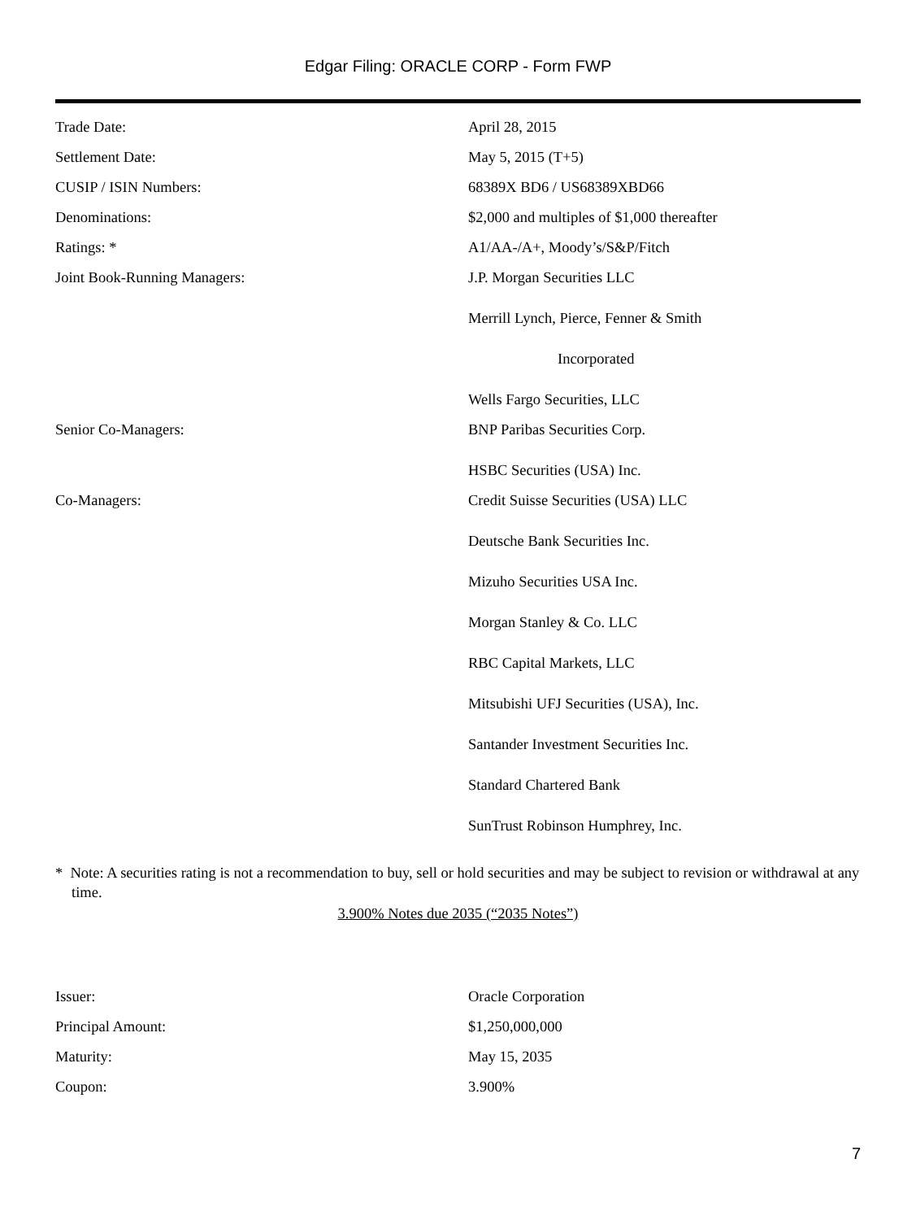Edgar Filing: ORACLE CORP - Form FWP
| Trade Date: | April 28, 2015 |
| Settlement Date: | May 5, 2015 (T+5) |
| CUSIP / ISIN Numbers: | 68389X BD6 / US68389XBD66 |
| Denominations: | $2,000 and multiples of $1,000 thereafter |
| Ratings: * | A1/AA-/A+, Moody’s/S&P/Fitch |
| Joint Book-Running Managers: | J.P. Morgan Securities LLC |
| | Merrill Lynch, Pierce, Fenner & Smith |
| | Incorporated |
| | Wells Fargo Securities, LLC |
| Senior Co-Managers: | BNP Paribas Securities Corp. |
| | HSBC Securities (USA) Inc. |
| Co-Managers: | Credit Suisse Securities (USA) LLC |
| | Deutsche Bank Securities Inc. |
| | Mizuho Securities USA Inc. |
| | Morgan Stanley & Co. LLC |
| | RBC Capital Markets, LLC |
| | Mitsubishi UFJ Securities (USA), Inc. |
| | Santander Investment Securities Inc. |
| | Standard Chartered Bank |
| | SunTrust Robinson Humphrey, Inc. |
* Note: A securities rating is not a recommendation to buy, sell or hold securities and may be subject to revision or withdrawal at any time.
3.900% Notes due 2035 (“2035 Notes”)
| Issuer: | Oracle Corporation |
| Principal Amount: | $1,250,000,000 |
| Maturity: | May 15, 2035 |
| Coupon: | 3.900% |
7